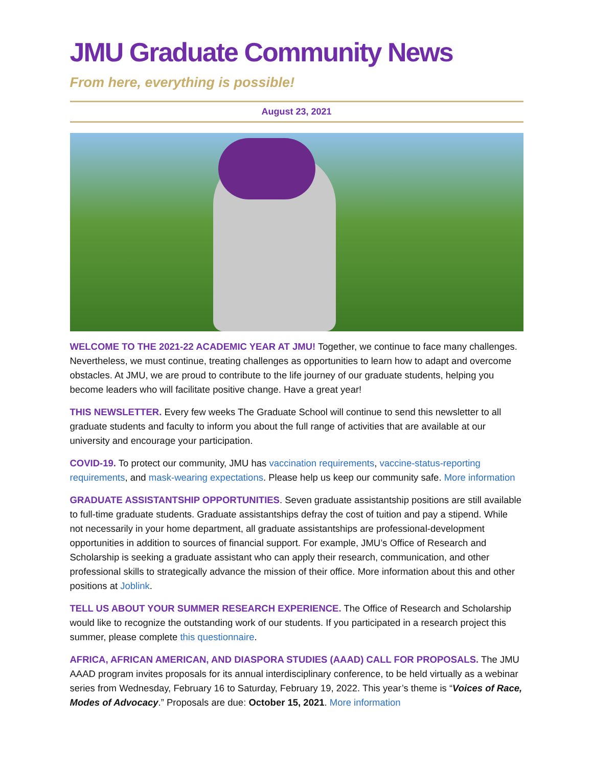JMU Graduate Community News
From here, everything is possible!
August 23, 2021
WELCOME TO THE 2021-22 ACADEMIC YEAR AT JMU! Together, we continue to face many challenges. Nevertheless, we must continue, treating challenges as opportunities to learn how to adapt and overcome obstacles. At JMU, we are proud to contribute to the life journey of our graduate students, helping you become leaders who will facilitate positive change. Have a great year!
THIS NEWSLETTER. Every few weeks The Graduate School will continue to send this newsletter to all graduate students and faculty to inform you about the full range of activities that are available at our university and encourage your participation.
COVID-19. To protect our community, JMU has vaccination requirements, vaccine-status-reporting requirements, and mask-wearing expectations. Please help us keep our community safe. More information
GRADUATE ASSISTANTSHIP OPPORTUNITIES. Seven graduate assistantship positions are still available to full-time graduate students. Graduate assistantships defray the cost of tuition and pay a stipend. While not necessarily in your home department, all graduate assistantships are professional-development opportunities in addition to sources of financial support. For example, JMU’s Office of Research and Scholarship is seeking a graduate assistant who can apply their research, communication, and other professional skills to strategically advance the mission of their office. More information about this and other positions at Joblink.
TELL US ABOUT YOUR SUMMER RESEARCH EXPERIENCE. The Office of Research and Scholarship would like to recognize the outstanding work of our students. If you participated in a research project this summer, please complete this questionnaire.
AFRICA, AFRICAN AMERICAN, AND DIASPORA STUDIES (AAAD) CALL FOR PROPOSALS. The JMU AAAD program invites proposals for its annual interdisciplinary conference, to be held virtually as a webinar series from Wednesday, February 16 to Saturday, February 19, 2022. This year’s theme is “Voices of Race, Modes of Advocacy.” Proposals are due: October 15, 2021. More information